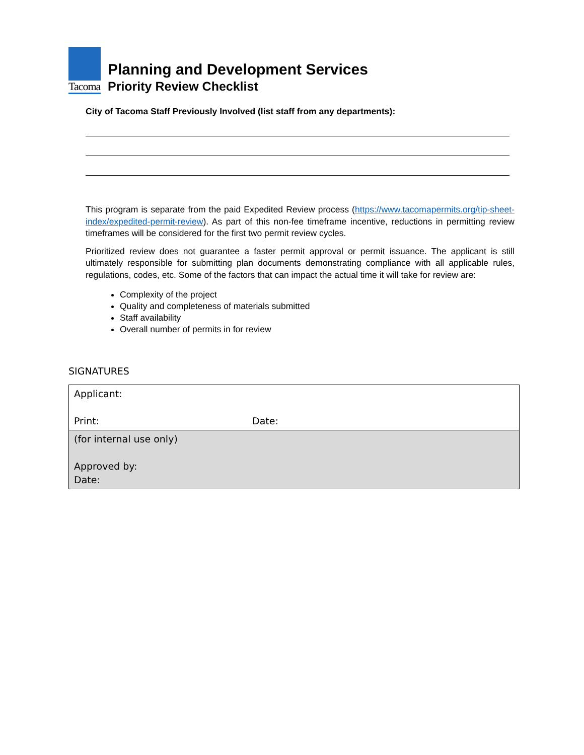Tacoma
Planning and Development Services
Priority Review Checklist
City of Tacoma Staff Previously Involved (list staff from any departments):
This program is separate from the paid Expedited Review process (https://www.tacomapermits.org/tip-sheet-index/expedited-permit-review). As part of this non-fee timeframe incentive, reductions in permitting review timeframes will be considered for the first two permit review cycles.
Prioritized review does not guarantee a faster permit approval or permit issuance. The applicant is still ultimately responsible for submitting plan documents demonstrating compliance with all applicable rules, regulations, codes, etc. Some of the factors that can impact the actual time it will take for review are:
Complexity of the project
Quality and completeness of materials submitted
Staff availability
Overall number of permits in for review
SIGNATURES
| Applicant: Print: | Date: |
| (for internal use only) Approved by: Date: | |